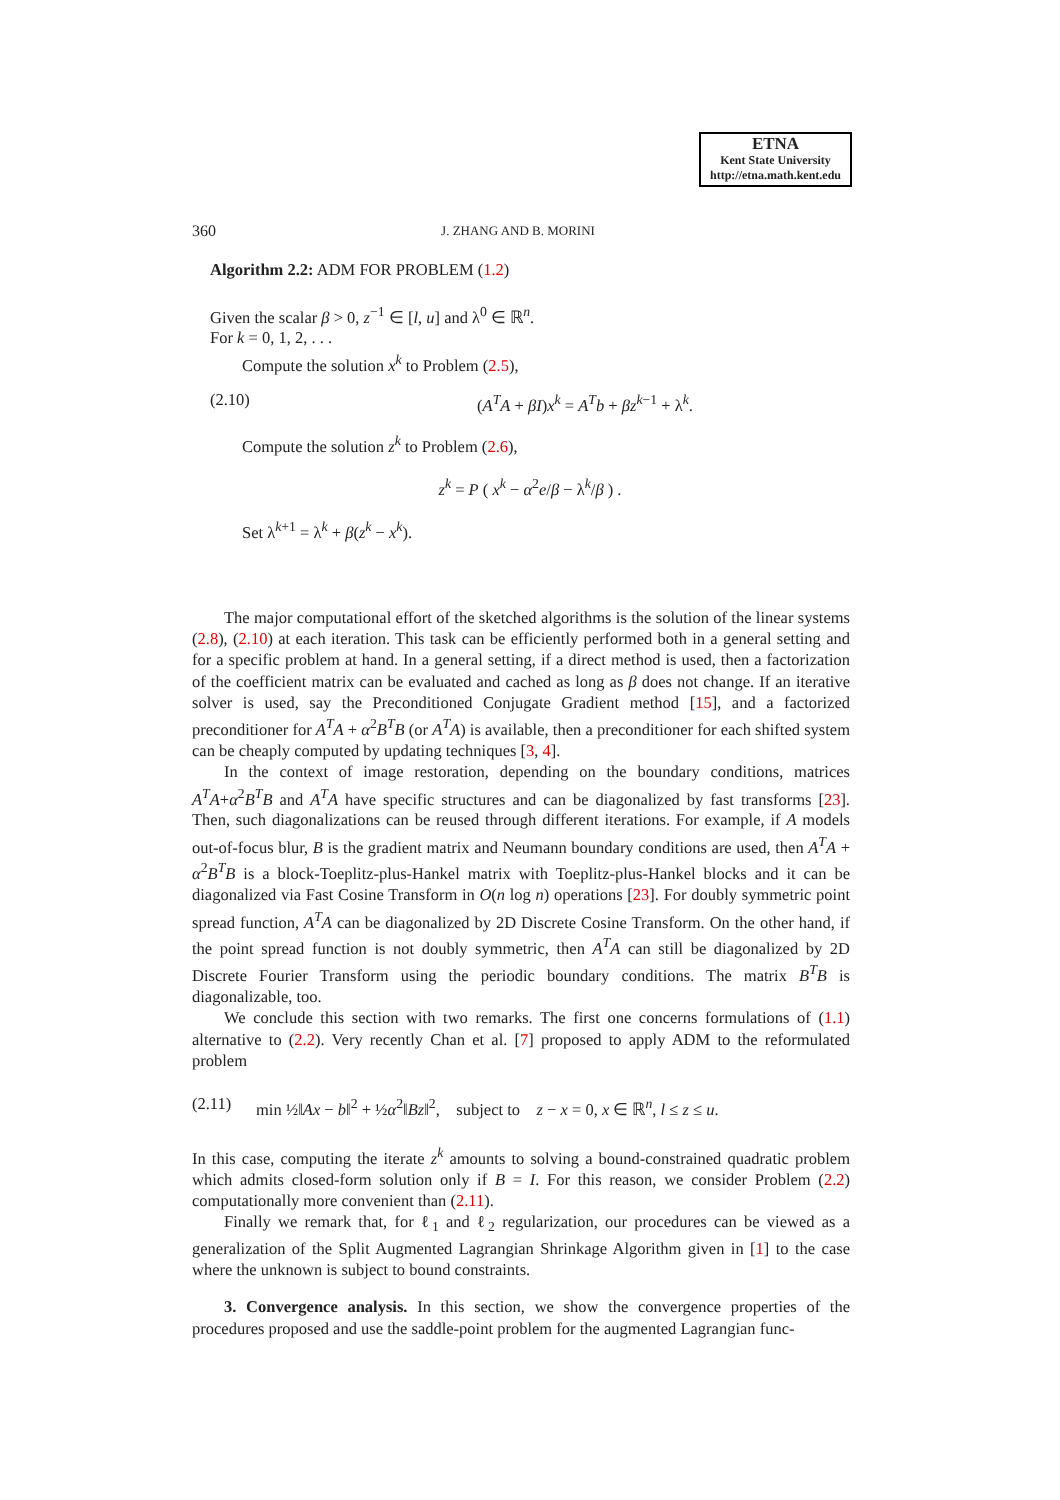ETNA
Kent State University
http://etna.math.kent.edu
360 J. ZHANG AND B. MORINI
Algorithm 2.2: ADM FOR PROBLEM (1.2)
Given the scalar β > 0, z<sup>−1</sup> ∈ [l, u] and λ<sup>0</sup> ∈ ℝ<sup>n</sup>.
For k = 0, 1, 2, . . .
Compute the solution x<sup>k</sup> to Problem (2.5),
(2.10) (A<sup>T</sup>A + βI)x<sup>k</sup> = A<sup>T</sup>b + βz<sup>k−1</sup> + λ<sup>k</sup>.
Compute the solution z<sup>k</sup> to Problem (2.6),
z<sup>k</sup> = P ( x<sup>k</sup> − α<sup>2</sup>e/β − λ<sup>k</sup>/β ) .
Set λ<sup>k+1</sup> = λ<sup>k</sup> + β(z<sup>k</sup> − x<sup>k</sup>).
The major computational effort of the sketched algorithms is the solution of the linear systems (2.8), (2.10) at each iteration. This task can be efficiently performed both in a general setting and for a specific problem at hand. In a general setting, if a direct method is used, then a factorization of the coefficient matrix can be evaluated and cached as long as β does not change. If an iterative solver is used, say the Preconditioned Conjugate Gradient method [15], and a factorized preconditioner for A<sup>T</sup>A + α<sup>2</sup>B<sup>T</sup>B (or A<sup>T</sup>A) is available, then a preconditioner for each shifted system can be cheaply computed by updating techniques [3, 4].
In the context of image restoration, depending on the boundary conditions, matrices A<sup>T</sup>A+α<sup>2</sup>B<sup>T</sup>B and A<sup>T</sup>A have specific structures and can be diagonalized by fast transforms [23]. Then, such diagonalizations can be reused through different iterations. For example, if A models out-of-focus blur, B is the gradient matrix and Neumann boundary conditions are used, then A<sup>T</sup>A + α<sup>2</sup>B<sup>T</sup>B is a block-Toeplitz-plus-Hankel matrix with Toeplitz-plus-Hankel blocks and it can be diagonalized via Fast Cosine Transform in O(n log n) operations [23]. For doubly symmetric point spread function, A<sup>T</sup>A can be diagonalized by 2D Discrete Cosine Transform. On the other hand, if the point spread function is not doubly symmetric, then A<sup>T</sup>A can still be diagonalized by 2D Discrete Fourier Transform using the periodic boundary conditions. The matrix B<sup>T</sup>B is diagonalizable, too.
We conclude this section with two remarks. The first one concerns formulations of (1.1) alternative to (2.2). Very recently Chan et al. [7] proposed to apply ADM to the reformulated problem
(2.11) min ½‖Ax − b‖<sup>2</sup> + ½α<sup>2</sup>‖Bz‖<sup>2</sup>, subject to z − x = 0, x ∈ ℝ<sup>n</sup>, l ≤ z ≤ u.
In this case, computing the iterate z<sup>k</sup> amounts to solving a bound-constrained quadratic problem which admits closed-form solution only if B = I. For this reason, we consider Problem (2.2) computationally more convenient than (2.11).
Finally we remark that, for ℓ<sub>1</sub> and ℓ<sub>2</sub> regularization, our procedures can be viewed as a generalization of the Split Augmented Lagrangian Shrinkage Algorithm given in [1] to the case where the unknown is subject to bound constraints.
3. Convergence analysis. In this section, we show the convergence properties of the procedures proposed and use the saddle-point problem for the augmented Lagrangian func-